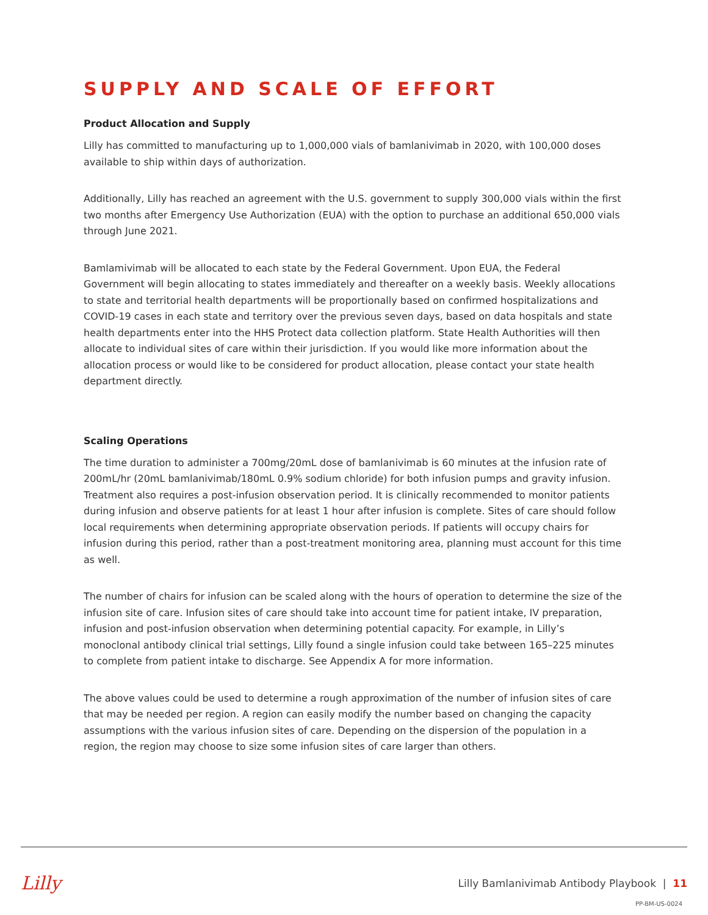SUPPLY AND SCALE OF EFFORT
Product Allocation and Supply
Lilly has committed to manufacturing up to 1,000,000 vials of bamlanivimab in 2020, with 100,000 doses available to ship within days of authorization.
Additionally, Lilly has reached an agreement with the U.S. government to supply 300,000 vials within the first two months after Emergency Use Authorization (EUA) with the option to purchase an additional 650,000 vials through June 2021.
Bamlamivimab will be allocated to each state by the Federal Government. Upon EUA, the Federal Government will begin allocating to states immediately and thereafter on a weekly basis. Weekly allocations to state and territorial health departments will be proportionally based on confirmed hospitalizations and COVID-19 cases in each state and territory over the previous seven days, based on data hospitals and state health departments enter into the HHS Protect data collection platform. State Health Authorities will then allocate to individual sites of care within their jurisdiction. If you would like more information about the allocation process or would like to be considered for product allocation, please contact your state health department directly.
Scaling Operations
The time duration to administer a 700mg/20mL dose of bamlanivimab is 60 minutes at the infusion rate of 200mL/hr (20mL bamlanivimab/180mL 0.9% sodium chloride) for both infusion pumps and gravity infusion. Treatment also requires a post-infusion observation period. It is clinically recommended to monitor patients during infusion and observe patients for at least 1 hour after infusion is complete. Sites of care should follow local requirements when determining appropriate observation periods. If patients will occupy chairs for infusion during this period, rather than a post-treatment monitoring area, planning must account for this time as well.
The number of chairs for infusion can be scaled along with the hours of operation to determine the size of the infusion site of care. Infusion sites of care should take into account time for patient intake, IV preparation, infusion and post-infusion observation when determining potential capacity. For example, in Lilly’s monoclonal antibody clinical trial settings, Lilly found a single infusion could take between 165–225 minutes to complete from patient intake to discharge. See Appendix A for more information.
The above values could be used to determine a rough approximation of the number of infusion sites of care that may be needed per region. A region can easily modify the number based on changing the capacity assumptions with the various infusion sites of care. Depending on the dispersion of the population in a region, the region may choose to size some infusion sites of care larger than others.
Lilly Lilly Bamlanivimab Antibody Playbook | 11
PP-BM-US-0024